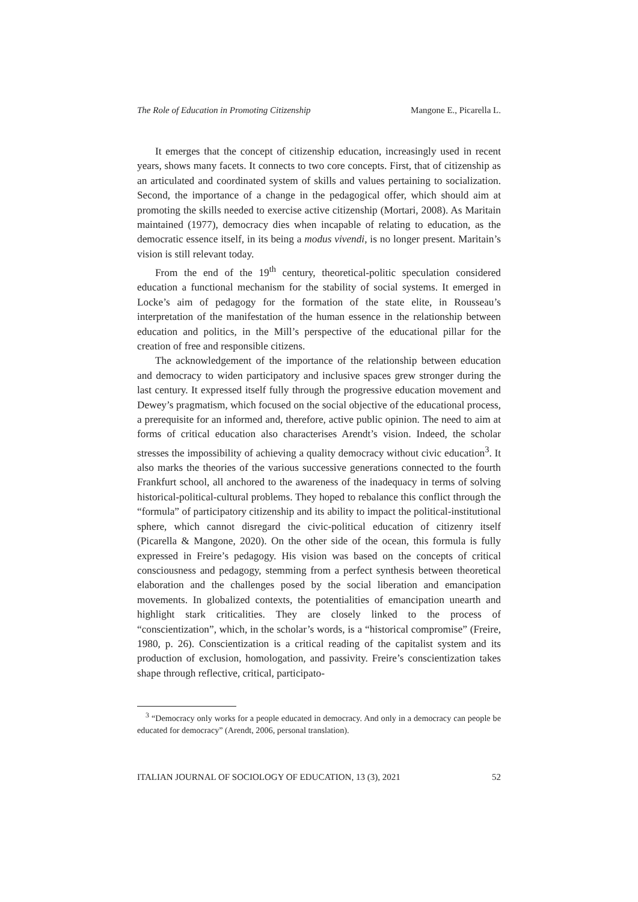The Role of Education in Promoting Citizenship Mangone E., Picarella L.
It emerges that the concept of citizenship education, increasingly used in recent years, shows many facets. It connects to two core concepts. First, that of citizenship as an articulated and coordinated system of skills and values pertaining to socialization. Second, the importance of a change in the pedagogical offer, which should aim at promoting the skills needed to exercise active citizenship (Mortari, 2008). As Maritain maintained (1977), democracy dies when incapable of relating to education, as the democratic essence itself, in its being a modus vivendi, is no longer present. Maritain’s vision is still relevant today.
From the end of the 19<sup>th</sup> century, theoretical-politic speculation considered education a functional mechanism for the stability of social systems. It emerged in Locke’s aim of pedagogy for the formation of the state elite, in Rousseau’s interpretation of the manifestation of the human essence in the relationship between education and politics, in the Mill’s perspective of the educational pillar for the creation of free and responsible citizens.
The acknowledgement of the importance of the relationship between education and democracy to widen participatory and inclusive spaces grew stronger during the last century. It expressed itself fully through the progressive education movement and Dewey’s pragmatism, which focused on the social objective of the educational process, a prerequisite for an informed and, therefore, active public opinion. The need to aim at forms of critical education also characterises Arendt’s vision. Indeed, the scholar stresses the impossibility of achieving a quality democracy without civic education<sup>3</sup>. It also marks the theories of the various successive generations connected to the fourth Frankfurt school, all anchored to the awareness of the inadequacy in terms of solving historical-political-cultural problems. They hoped to rebalance this conflict through the “formula” of participatory citizenship and its ability to impact the political-institutional sphere, which cannot disregard the civic-political education of citizenry itself (Picarella & Mangone, 2020). On the other side of the ocean, this formula is fully expressed in Freire’s pedagogy. His vision was based on the concepts of critical consciousness and pedagogy, stemming from a perfect synthesis between theoretical elaboration and the challenges posed by the social liberation and emancipation movements. In globalized contexts, the potentialities of emancipation unearth and highlight stark criticalities. They are closely linked to the process of “conscientization”, which, in the scholar’s words, is a “historical compromise” (Freire, 1980, p. 26). Conscientization is a critical reading of the capitalist system and its production of exclusion, homologation, and passivity. Freire’s conscientization takes shape through reflective, critical, participato-
<sup>3</sup> “Democracy only works for a people educated in democracy. And only in a democracy can people be educated for democracy” (Arendt, 2006, personal translation).
ITALIAN JOURNAL OF SOCIOLOGY OF EDUCATION, 13 (3), 2021 52